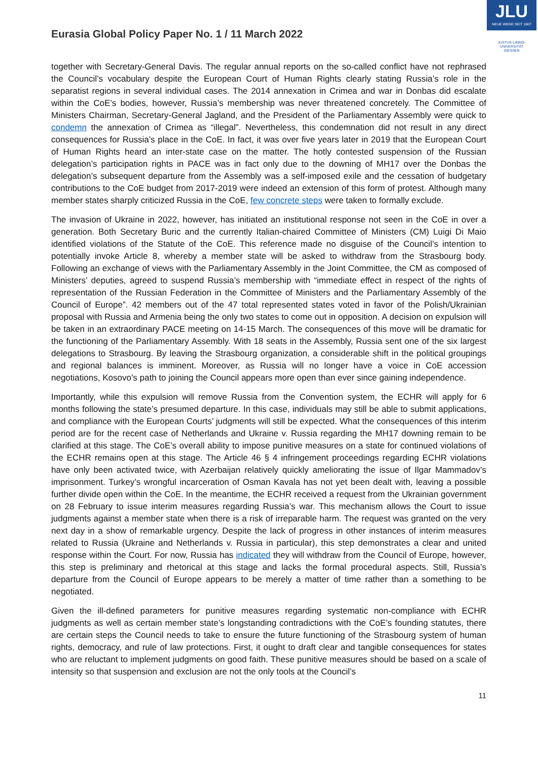Eurasia Global Policy Paper No. 1 / 11 March 2022
JLU
NEUE WEGE SEIT 1607
JUSTUS-LIEBIG-
UNIVERSITÄT
GIESSEN
together with Secretary-General Davis. The regular annual reports on the so-called conflict have not rephrased the Council’s vocabulary despite the European Court of Human Rights clearly stating Russia’s role in the separatist regions in several individual cases. The 2014 annexation in Crimea and war in Donbas did escalate within the CoE’s bodies, however, Russia’s membership was never threatened concretely. The Committee of Ministers Chairman, Secretary-General Jagland, and the President of the Parliamentary Assembly were quick to condemn the annexation of Crimea as “illegal”. Nevertheless, this condemnation did not result in any direct consequences for Russia’s place in the CoE. In fact, it was over five years later in 2019 that the European Court of Human Rights heard an inter-state case on the matter. The hotly contested suspension of the Russian delegation’s participation rights in PACE was in fact only due to the downing of MH17 over the Donbas the delegation’s subsequent departure from the Assembly was a self-imposed exile and the cessation of budgetary contributions to the CoE budget from 2017-2019 were indeed an extension of this form of protest. Although many member states sharply criticized Russia in the CoE, few concrete steps were taken to formally exclude.
The invasion of Ukraine in 2022, however, has initiated an institutional response not seen in the CoE in over a generation. Both Secretary Buric and the currently Italian-chaired Committee of Ministers (CM) Luigi Di Maio identified violations of the Statute of the CoE. This reference made no disguise of the Council’s intention to potentially invoke Article 8, whereby a member state will be asked to withdraw from the Strasbourg body. Following an exchange of views with the Parliamentary Assembly in the Joint Committee, the CM as composed of Ministers’ deputies, agreed to suspend Russia’s membership with “immediate effect in respect of the rights of representation of the Russian Federation in the Committee of Ministers and the Parliamentary Assembly of the Council of Europe”. 42 members out of the 47 total represented states voted in favor of the Polish/Ukrainian proposal with Russia and Armenia being the only two states to come out in opposition. A decision on expulsion will be taken in an extraordinary PACE meeting on 14-15 March. The consequences of this move will be dramatic for the functioning of the Parliamentary Assembly. With 18 seats in the Assembly, Russia sent one of the six largest delegations to Strasbourg. By leaving the Strasbourg organization, a considerable shift in the political groupings and regional balances is imminent. Moreover, as Russia will no longer have a voice in CoE accession negotiations, Kosovo’s path to joining the Council appears more open than ever since gaining independence.
Importantly, while this expulsion will remove Russia from the Convention system, the ECHR will apply for 6 months following the state’s presumed departure. In this case, individuals may still be able to submit applications, and compliance with the European Courts’ judgments will still be expected. What the consequences of this interim period are for the recent case of Netherlands and Ukraine v. Russia regarding the MH17 downing remain to be clarified at this stage. The CoE’s overall ability to impose punitive measures on a state for continued violations of the ECHR remains open at this stage. The Article 46 § 4 infringement proceedings regarding ECHR violations have only been activated twice, with Azerbaijan relatively quickly ameliorating the issue of Ilgar Mammadov’s imprisonment. Turkey’s wrongful incarceration of Osman Kavala has not yet been dealt with, leaving a possible further divide open within the CoE. In the meantime, the ECHR received a request from the Ukrainian government on 28 February to issue interim measures regarding Russia’s war. This mechanism allows the Court to issue judgments against a member state when there is a risk of irreparable harm. The request was granted on the very next day in a show of remarkable urgency. Despite the lack of progress in other instances of interim measures related to Russia (Ukraine and Netherlands v. Russia in particular), this step demonstrates a clear and united response within the Court. For now, Russia has indicated they will withdraw from the Council of Europe, however, this step is preliminary and rhetorical at this stage and lacks the formal procedural aspects. Still, Russia’s departure from the Council of Europe appears to be merely a matter of time rather than a something to be negotiated.
Given the ill-defined parameters for punitive measures regarding systematic non-compliance with ECHR judgments as well as certain member state’s longstanding contradictions with the CoE’s founding statutes, there are certain steps the Council needs to take to ensure the future functioning of the Strasbourg system of human rights, democracy, and rule of law protections. First, it ought to draft clear and tangible consequences for states who are reluctant to implement judgments on good faith. These punitive measures should be based on a scale of intensity so that suspension and exclusion are not the only tools at the Council’s
11